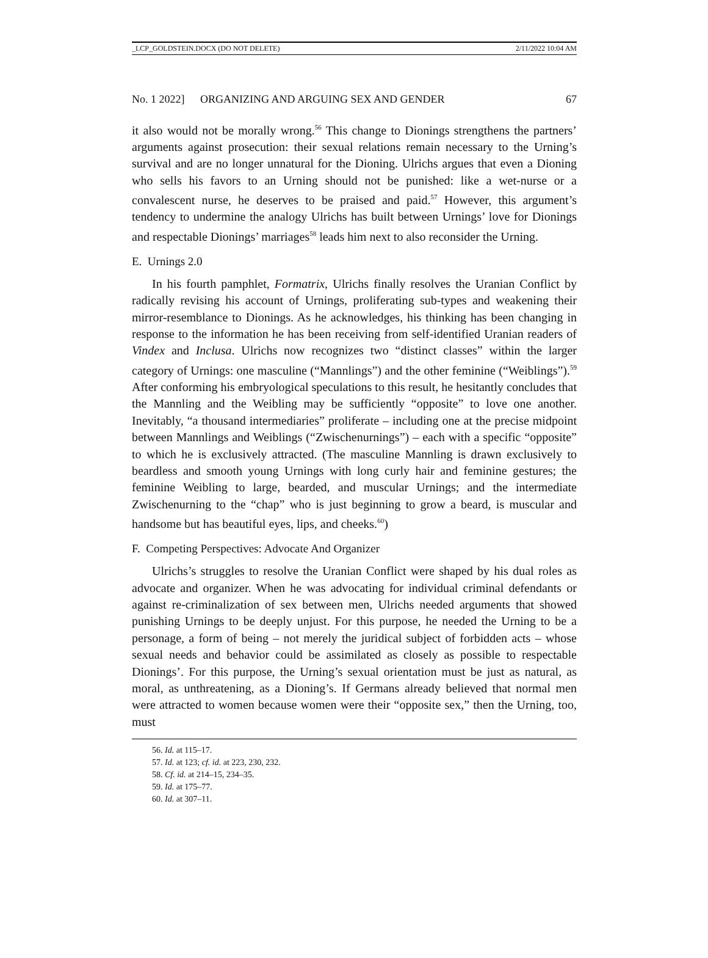_LCP_GOLDSTEIN.DOCX (DO NOT DELETE) 2/11/2022 10:04 AM
No. 1 2022] ORGANIZING AND ARGUING SEX AND GENDER 67
it also would not be morally wrong.<sup>56</sup> This change to Dionings strengthens the partners’ arguments against prosecution: their sexual relations remain necessary to the Urning’s survival and are no longer unnatural for the Dioning. Ulrichs argues that even a Dioning who sells his favors to an Urning should not be punished: like a wet-nurse or a convalescent nurse, he deserves to be praised and paid.<sup>57</sup> However, this argument’s tendency to undermine the analogy Ulrichs has built between Urnings’ love for Dionings and respectable Dionings’ marriages<sup>58</sup> leads him next to also reconsider the Urning.
E. Urnings 2.0
In his fourth pamphlet, Formatrix, Ulrichs finally resolves the Uranian Conflict by radically revising his account of Urnings, proliferating sub-types and weakening their mirror-resemblance to Dionings. As he acknowledges, his thinking has been changing in response to the information he has been receiving from self-identified Uranian readers of Vindex and Inclusa. Ulrichs now recognizes two “distinct classes” within the larger category of Urnings: one masculine (“Mannlings”) and the other feminine (“Weiblings”).<sup>59</sup> After conforming his embryological speculations to this result, he hesitantly concludes that the Mannling and the Weibling may be sufficiently “opposite” to love one another. Inevitably, “a thousand intermediaries” proliferate – including one at the precise midpoint between Mannlings and Weiblings (“Zwischenurnings”) – each with a specific “opposite” to which he is exclusively attracted. (The masculine Mannling is drawn exclusively to beardless and smooth young Urnings with long curly hair and feminine gestures; the feminine Weibling to large, bearded, and muscular Urnings; and the intermediate Zwischenurning to the “chap” who is just beginning to grow a beard, is muscular and handsome but has beautiful eyes, lips, and cheeks.<sup>60</sup>)
F. Competing Perspectives: Advocate And Organizer
Ulrichs’s struggles to resolve the Uranian Conflict were shaped by his dual roles as advocate and organizer. When he was advocating for individual criminal defendants or against re-criminalization of sex between men, Ulrichs needed arguments that showed punishing Urnings to be deeply unjust. For this purpose, he needed the Urning to be a personage, a form of being – not merely the juridical subject of forbidden acts – whose sexual needs and behavior could be assimilated as closely as possible to respectable Dionings’. For this purpose, the Urning’s sexual orientation must be just as natural, as moral, as unthreatening, as a Dioning’s. If Germans already believed that normal men were attracted to women because women were their “opposite sex,” then the Urning, too, must
56. Id. at 115–17.
57. Id. at 123; cf. id. at 223, 230, 232.
58. Cf. id. at 214–15, 234–35.
59. Id. at 175–77.
60. Id. at 307–11.